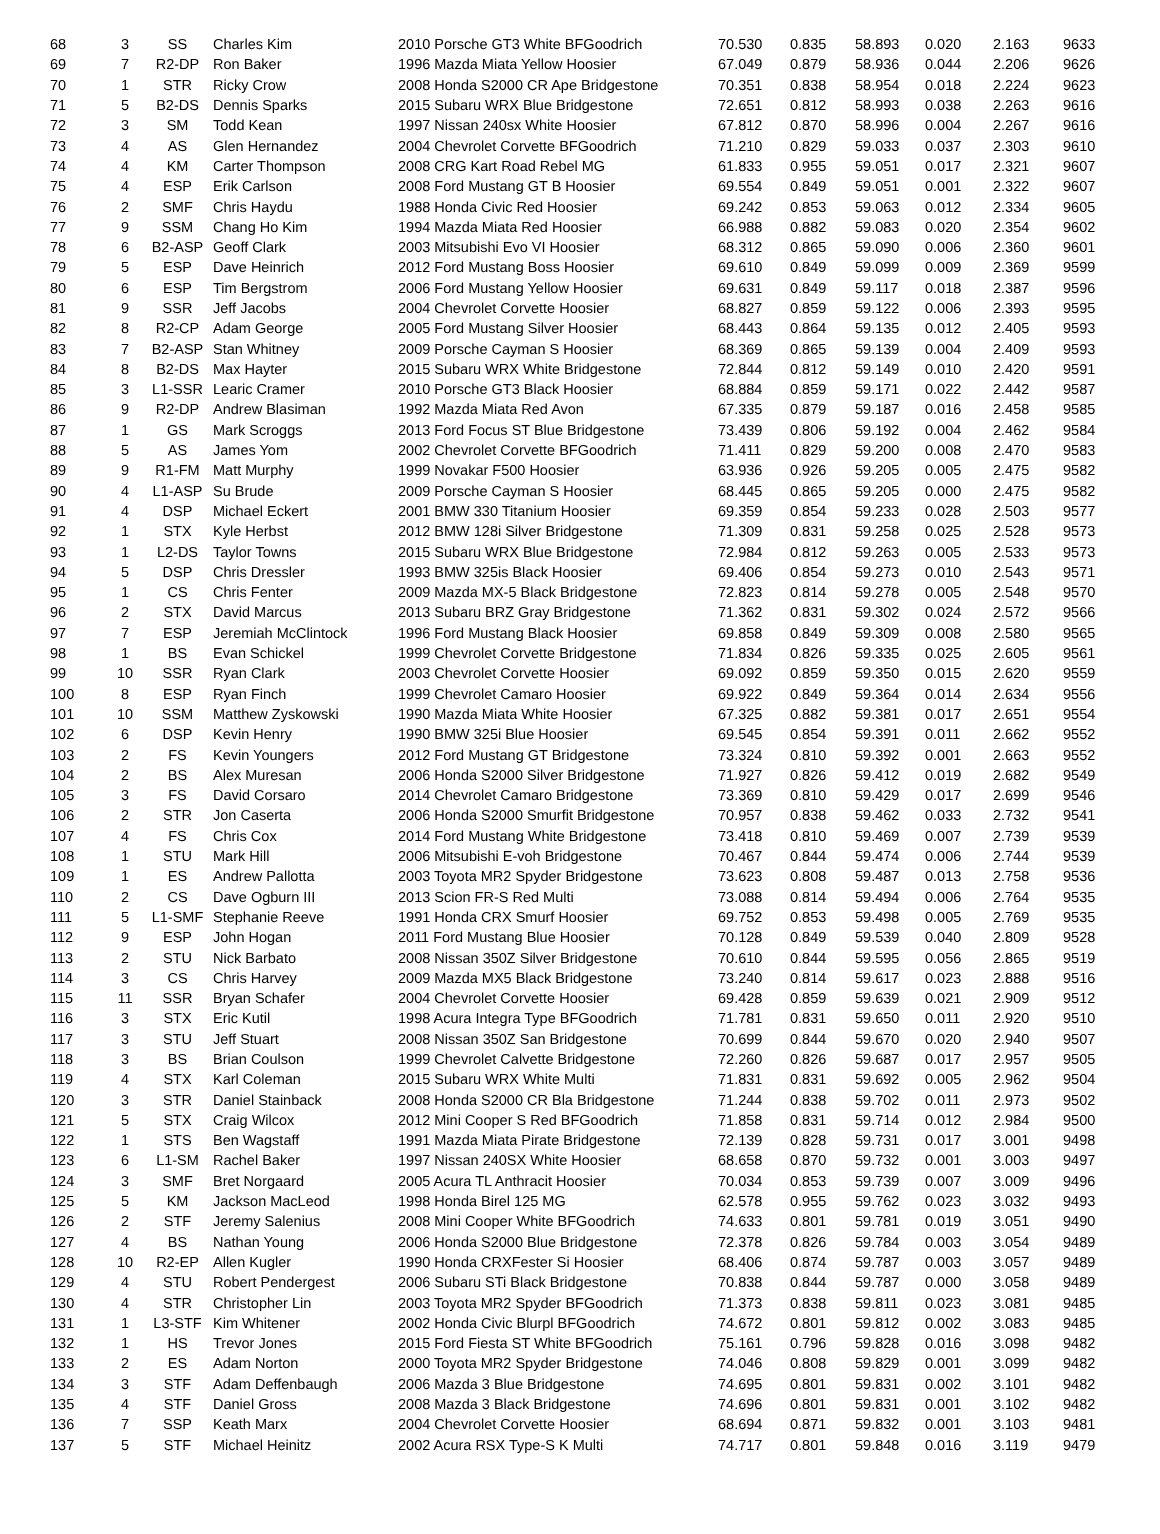| 68 | 3 | SS | Charles Kim | 2010 Porsche GT3 White BFGoodrich | 70.530 | 0.835 | 58.893 | 0.020 | 2.163 | 9633 |
| 69 | 7 | R2-DP | Ron Baker | 1996 Mazda Miata Yellow Hoosier | 67.049 | 0.879 | 58.936 | 0.044 | 2.206 | 9626 |
| 70 | 1 | STR | Ricky Crow | 2008 Honda S2000 CR Ape Bridgestone | 70.351 | 0.838 | 58.954 | 0.018 | 2.224 | 9623 |
| 71 | 5 | B2-DS | Dennis Sparks | 2015 Subaru WRX Blue Bridgestone | 72.651 | 0.812 | 58.993 | 0.038 | 2.263 | 9616 |
| 72 | 3 | SM | Todd Kean | 1997 Nissan 240sx White Hoosier | 67.812 | 0.870 | 58.996 | 0.004 | 2.267 | 9616 |
| 73 | 4 | AS | Glen Hernandez | 2004 Chevrolet Corvette BFGoodrich | 71.210 | 0.829 | 59.033 | 0.037 | 2.303 | 9610 |
| 74 | 4 | KM | Carter Thompson | 2008 CRG Kart Road Rebel MG | 61.833 | 0.955 | 59.051 | 0.017 | 2.321 | 9607 |
| 75 | 4 | ESP | Erik Carlson | 2008 Ford Mustang GT B Hoosier | 69.554 | 0.849 | 59.051 | 0.001 | 2.322 | 9607 |
| 76 | 2 | SMF | Chris Haydu | 1988 Honda Civic Red Hoosier | 69.242 | 0.853 | 59.063 | 0.012 | 2.334 | 9605 |
| 77 | 9 | SSM | Chang Ho Kim | 1994 Mazda Miata Red Hoosier | 66.988 | 0.882 | 59.083 | 0.020 | 2.354 | 9602 |
| 78 | 6 | B2-ASP | Geoff Clark | 2003 Mitsubishi Evo VI Hoosier | 68.312 | 0.865 | 59.090 | 0.006 | 2.360 | 9601 |
| 79 | 5 | ESP | Dave Heinrich | 2012 Ford Mustang Boss Hoosier | 69.610 | 0.849 | 59.099 | 0.009 | 2.369 | 9599 |
| 80 | 6 | ESP | Tim Bergstrom | 2006 Ford Mustang Yellow Hoosier | 69.631 | 0.849 | 59.117 | 0.018 | 2.387 | 9596 |
| 81 | 9 | SSR | Jeff Jacobs | 2004 Chevrolet Corvette Hoosier | 68.827 | 0.859 | 59.122 | 0.006 | 2.393 | 9595 |
| 82 | 8 | R2-CP | Adam George | 2005 Ford Mustang Silver Hoosier | 68.443 | 0.864 | 59.135 | 0.012 | 2.405 | 9593 |
| 83 | 7 | B2-ASP | Stan Whitney | 2009 Porsche Cayman S Hoosier | 68.369 | 0.865 | 59.139 | 0.004 | 2.409 | 9593 |
| 84 | 8 | B2-DS | Max Hayter | 2015 Subaru WRX White Bridgestone | 72.844 | 0.812 | 59.149 | 0.010 | 2.420 | 9591 |
| 85 | 3 | L1-SSR | Learic Cramer | 2010 Porsche GT3 Black Hoosier | 68.884 | 0.859 | 59.171 | 0.022 | 2.442 | 9587 |
| 86 | 9 | R2-DP | Andrew Blasiman | 1992 Mazda Miata Red Avon | 67.335 | 0.879 | 59.187 | 0.016 | 2.458 | 9585 |
| 87 | 1 | GS | Mark Scroggs | 2013 Ford Focus ST Blue Bridgestone | 73.439 | 0.806 | 59.192 | 0.004 | 2.462 | 9584 |
| 88 | 5 | AS | James Yom | 2002 Chevrolet Corvette BFGoodrich | 71.411 | 0.829 | 59.200 | 0.008 | 2.470 | 9583 |
| 89 | 9 | R1-FM | Matt Murphy | 1999 Novakar F500 Hoosier | 63.936 | 0.926 | 59.205 | 0.005 | 2.475 | 9582 |
| 90 | 4 | L1-ASP | Su Brude | 2009 Porsche Cayman S Hoosier | 68.445 | 0.865 | 59.205 | 0.000 | 2.475 | 9582 |
| 91 | 4 | DSP | Michael Eckert | 2001 BMW 330 Titanium Hoosier | 69.359 | 0.854 | 59.233 | 0.028 | 2.503 | 9577 |
| 92 | 1 | STX | Kyle Herbst | 2012 BMW 128i Silver Bridgestone | 71.309 | 0.831 | 59.258 | 0.025 | 2.528 | 9573 |
| 93 | 1 | L2-DS | Taylor Towns | 2015 Subaru WRX Blue Bridgestone | 72.984 | 0.812 | 59.263 | 0.005 | 2.533 | 9573 |
| 94 | 5 | DSP | Chris Dressler | 1993 BMW 325is Black Hoosier | 69.406 | 0.854 | 59.273 | 0.010 | 2.543 | 9571 |
| 95 | 1 | CS | Chris Fenter | 2009 Mazda MX-5 Black Bridgestone | 72.823 | 0.814 | 59.278 | 0.005 | 2.548 | 9570 |
| 96 | 2 | STX | David Marcus | 2013 Subaru BRZ Gray Bridgestone | 71.362 | 0.831 | 59.302 | 0.024 | 2.572 | 9566 |
| 97 | 7 | ESP | Jeremiah McClintock | 1996 Ford Mustang Black Hoosier | 69.858 | 0.849 | 59.309 | 0.008 | 2.580 | 9565 |
| 98 | 1 | BS | Evan Schickel | 1999 Chevrolet Corvette Bridgestone | 71.834 | 0.826 | 59.335 | 0.025 | 2.605 | 9561 |
| 99 | 10 | SSR | Ryan Clark | 2003 Chevrolet Corvette Hoosier | 69.092 | 0.859 | 59.350 | 0.015 | 2.620 | 9559 |
| 100 | 8 | ESP | Ryan Finch | 1999 Chevrolet Camaro Hoosier | 69.922 | 0.849 | 59.364 | 0.014 | 2.634 | 9556 |
| 101 | 10 | SSM | Matthew Zyskowski | 1990 Mazda Miata White Hoosier | 67.325 | 0.882 | 59.381 | 0.017 | 2.651 | 9554 |
| 102 | 6 | DSP | Kevin Henry | 1990 BMW 325i Blue Hoosier | 69.545 | 0.854 | 59.391 | 0.011 | 2.662 | 9552 |
| 103 | 2 | FS | Kevin Youngers | 2012 Ford Mustang GT Bridgestone | 73.324 | 0.810 | 59.392 | 0.001 | 2.663 | 9552 |
| 104 | 2 | BS | Alex Muresan | 2006 Honda S2000 Silver Bridgestone | 71.927 | 0.826 | 59.412 | 0.019 | 2.682 | 9549 |
| 105 | 3 | FS | David Corsaro | 2014 Chevrolet Camaro Bridgestone | 73.369 | 0.810 | 59.429 | 0.017 | 2.699 | 9546 |
| 106 | 2 | STR | Jon Caserta | 2006 Honda S2000 Smurfit Bridgestone | 70.957 | 0.838 | 59.462 | 0.033 | 2.732 | 9541 |
| 107 | 4 | FS | Chris Cox | 2014 Ford Mustang White Bridgestone | 73.418 | 0.810 | 59.469 | 0.007 | 2.739 | 9539 |
| 108 | 1 | STU | Mark Hill | 2006 Mitsubishi E-voh Bridgestone | 70.467 | 0.844 | 59.474 | 0.006 | 2.744 | 9539 |
| 109 | 1 | ES | Andrew Pallotta | 2003 Toyota MR2 Spyder Bridgestone | 73.623 | 0.808 | 59.487 | 0.013 | 2.758 | 9536 |
| 110 | 2 | CS | Dave Ogburn III | 2013 Scion FR-S Red Multi | 73.088 | 0.814 | 59.494 | 0.006 | 2.764 | 9535 |
| 111 | 5 | L1-SMF | Stephanie Reeve | 1991 Honda CRX Smurf Hoosier | 69.752 | 0.853 | 59.498 | 0.005 | 2.769 | 9535 |
| 112 | 9 | ESP | John Hogan | 2011 Ford Mustang Blue Hoosier | 70.128 | 0.849 | 59.539 | 0.040 | 2.809 | 9528 |
| 113 | 2 | STU | Nick Barbato | 2008 Nissan 350Z Silver Bridgestone | 70.610 | 0.844 | 59.595 | 0.056 | 2.865 | 9519 |
| 114 | 3 | CS | Chris Harvey | 2009 Mazda MX5 Black Bridgestone | 73.240 | 0.814 | 59.617 | 0.023 | 2.888 | 9516 |
| 115 | 11 | SSR | Bryan Schafer | 2004 Chevrolet Corvette Hoosier | 69.428 | 0.859 | 59.639 | 0.021 | 2.909 | 9512 |
| 116 | 3 | STX | Eric Kutil | 1998 Acura Integra Type BFGoodrich | 71.781 | 0.831 | 59.650 | 0.011 | 2.920 | 9510 |
| 117 | 3 | STU | Jeff Stuart | 2008 Nissan 350Z San Bridgestone | 70.699 | 0.844 | 59.670 | 0.020 | 2.940 | 9507 |
| 118 | 3 | BS | Brian Coulson | 1999 Chevrolet Calvette Bridgestone | 72.260 | 0.826 | 59.687 | 0.017 | 2.957 | 9505 |
| 119 | 4 | STX | Karl Coleman | 2015 Subaru WRX White Multi | 71.831 | 0.831 | 59.692 | 0.005 | 2.962 | 9504 |
| 120 | 3 | STR | Daniel Stainback | 2008 Honda S2000 CR Bla Bridgestone | 71.244 | 0.838 | 59.702 | 0.011 | 2.973 | 9502 |
| 121 | 5 | STX | Craig Wilcox | 2012 Mini Cooper S Red BFGoodrich | 71.858 | 0.831 | 59.714 | 0.012 | 2.984 | 9500 |
| 122 | 1 | STS | Ben Wagstaff | 1991 Mazda Miata Pirate Bridgestone | 72.139 | 0.828 | 59.731 | 0.017 | 3.001 | 9498 |
| 123 | 6 | L1-SM | Rachel Baker | 1997 Nissan 240SX White Hoosier | 68.658 | 0.870 | 59.732 | 0.001 | 3.003 | 9497 |
| 124 | 3 | SMF | Bret Norgaard | 2005 Acura TL Anthracit Hoosier | 70.034 | 0.853 | 59.739 | 0.007 | 3.009 | 9496 |
| 125 | 5 | KM | Jackson MacLeod | 1998 Honda Birel 125 MG | 62.578 | 0.955 | 59.762 | 0.023 | 3.032 | 9493 |
| 126 | 2 | STF | Jeremy Salenius | 2008 Mini Cooper White BFGoodrich | 74.633 | 0.801 | 59.781 | 0.019 | 3.051 | 9490 |
| 127 | 4 | BS | Nathan Young | 2006 Honda S2000 Blue Bridgestone | 72.378 | 0.826 | 59.784 | 0.003 | 3.054 | 9489 |
| 128 | 10 | R2-EP | Allen Kugler | 1990 Honda CRXFester Si Hoosier | 68.406 | 0.874 | 59.787 | 0.003 | 3.057 | 9489 |
| 129 | 4 | STU | Robert Pendergest | 2006 Subaru STi Black Bridgestone | 70.838 | 0.844 | 59.787 | 0.000 | 3.058 | 9489 |
| 130 | 4 | STR | Christopher Lin | 2003 Toyota MR2 Spyder BFGoodrich | 71.373 | 0.838 | 59.811 | 0.023 | 3.081 | 9485 |
| 131 | 1 | L3-STF | Kim Whitener | 2002 Honda Civic Blurpl BFGoodrich | 74.672 | 0.801 | 59.812 | 0.002 | 3.083 | 9485 |
| 132 | 1 | HS | Trevor Jones | 2015 Ford Fiesta ST White BFGoodrich | 75.161 | 0.796 | 59.828 | 0.016 | 3.098 | 9482 |
| 133 | 2 | ES | Adam Norton | 2000 Toyota MR2 Spyder Bridgestone | 74.046 | 0.808 | 59.829 | 0.001 | 3.099 | 9482 |
| 134 | 3 | STF | Adam Deffenbaugh | 2006 Mazda 3 Blue Bridgestone | 74.695 | 0.801 | 59.831 | 0.002 | 3.101 | 9482 |
| 135 | 4 | STF | Daniel Gross | 2008 Mazda 3 Black Bridgestone | 74.696 | 0.801 | 59.831 | 0.001 | 3.102 | 9482 |
| 136 | 7 | SSP | Keath Marx | 2004 Chevrolet Corvette Hoosier | 68.694 | 0.871 | 59.832 | 0.001 | 3.103 | 9481 |
| 137 | 5 | STF | Michael Heinitz | 2002 Acura RSX Type-S K Multi | 74.717 | 0.801 | 59.848 | 0.016 | 3.119 | 9479 |